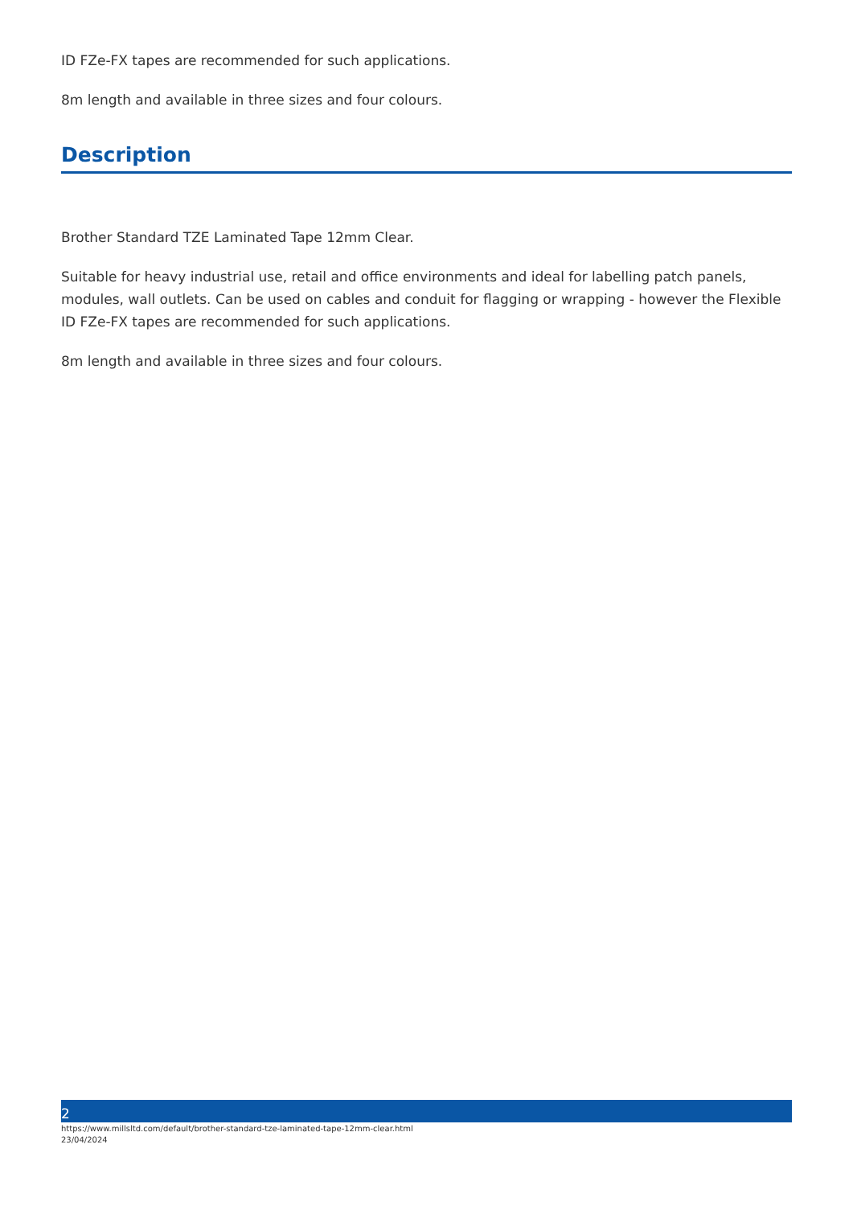ID FZe-FX tapes are recommended for such applications.
8m length and available in three sizes and four colours.
Description
Brother Standard TZE Laminated Tape 12mm Clear.
Suitable for heavy industrial use, retail and office environments and ideal for labelling patch panels, modules, wall outlets. Can be used on cables and conduit for flagging or wrapping - however the Flexible ID FZe-FX tapes are recommended for such applications.
8m length and available in three sizes and four colours.
2
https://www.millsltd.com/default/brother-standard-tze-laminated-tape-12mm-clear.html
23/04/2024